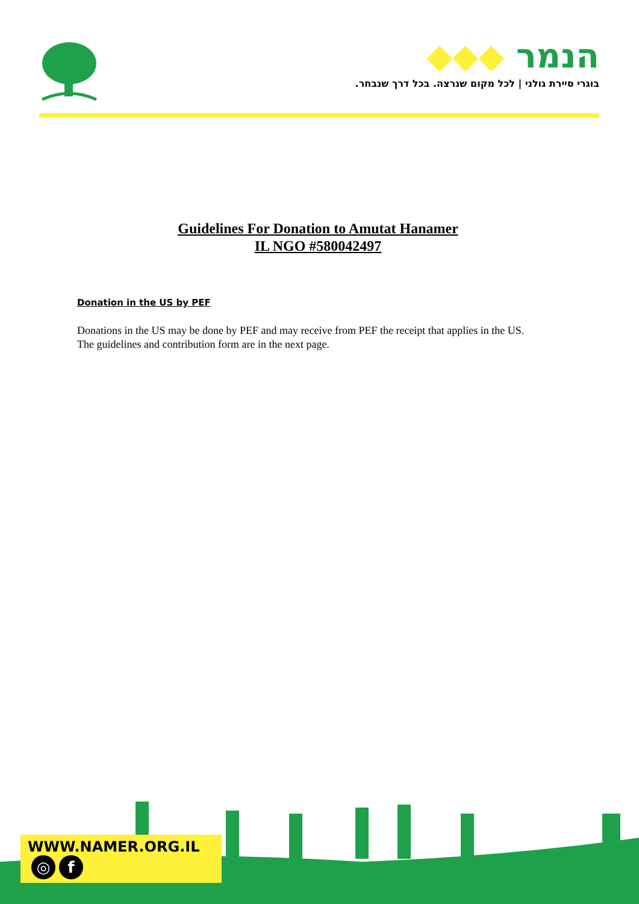הנמר ◆◆◆
בוגרי סיירת גולני | לכל מקום שנרצה. בכל דרך שנבחר.
Guidelines For Donation to Amutat Hanamer
IL NGO #580042497
Donation in the US by PEF
Donations in the US may be done by PEF and may receive from PEF the receipt that applies in the US.
The guidelines and contribution form are in the next page.
WWW.NAMER.ORG.IL ◎ f